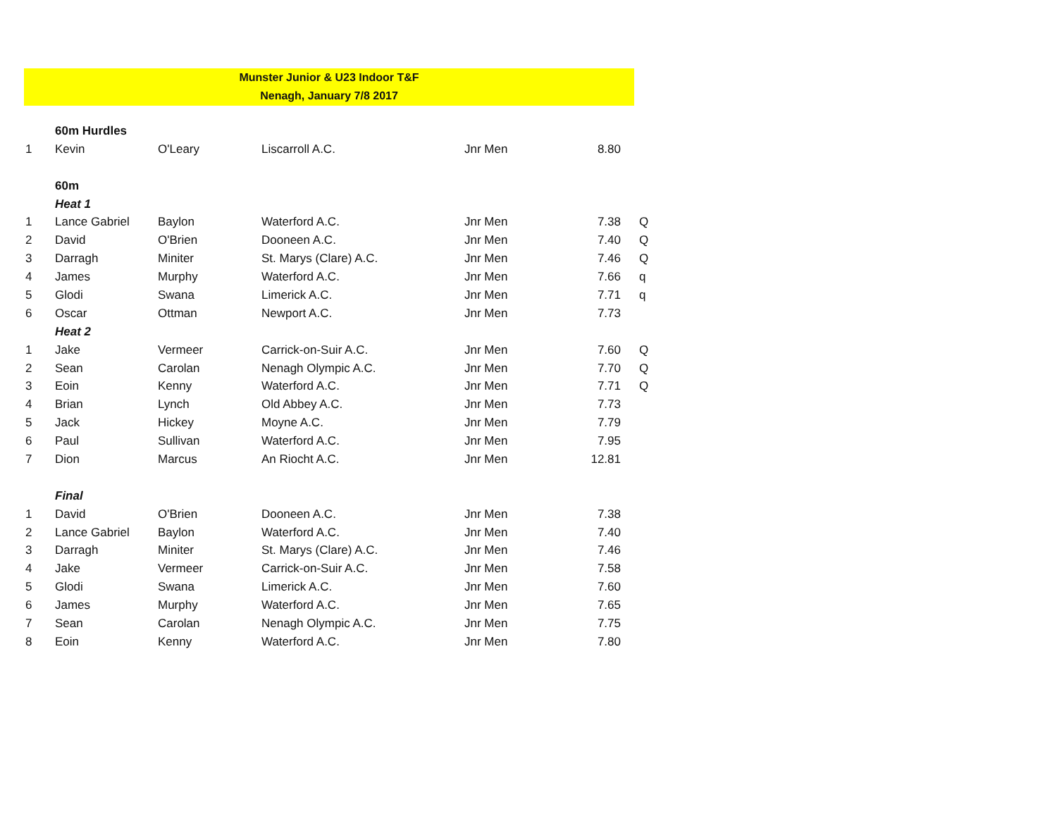Munster Junior & U23 Indoor T&F
Nenagh, January 7/8 2017
| | 60m Hurdles | | | | | |
| 1 | Kevin | O'Leary | Liscarroll A.C. | Jnr Men | 8.80 | |
| | 60m | | | | | |
| | Heat 1 | | | | | |
| 1 | Lance Gabriel | Baylon | Waterford A.C. | Jnr Men | 7.38 | Q |
| 2 | David | O'Brien | Dooneen A.C. | Jnr Men | 7.40 | Q |
| 3 | Darragh | Miniter | St. Marys (Clare) A.C. | Jnr Men | 7.46 | Q |
| 4 | James | Murphy | Waterford A.C. | Jnr Men | 7.66 | q |
| 5 | Glodi | Swana | Limerick A.C. | Jnr Men | 7.71 | q |
| 6 | Oscar | Ottman | Newport A.C. | Jnr Men | 7.73 | |
| | Heat 2 | | | | | |
| 1 | Jake | Vermeer | Carrick-on-Suir A.C. | Jnr Men | 7.60 | Q |
| 2 | Sean | Carolan | Nenagh Olympic A.C. | Jnr Men | 7.70 | Q |
| 3 | Eoin | Kenny | Waterford A.C. | Jnr Men | 7.71 | Q |
| 4 | Brian | Lynch | Old Abbey A.C. | Jnr Men | 7.73 | |
| 5 | Jack | Hickey | Moyne A.C. | Jnr Men | 7.79 | |
| 6 | Paul | Sullivan | Waterford A.C. | Jnr Men | 7.95 | |
| 7 | Dion | Marcus | An Riocht A.C. | Jnr Men | 12.81 | |
| | Final | | | | | |
| 1 | David | O'Brien | Dooneen A.C. | Jnr Men | 7.38 | |
| 2 | Lance Gabriel | Baylon | Waterford A.C. | Jnr Men | 7.40 | |
| 3 | Darragh | Miniter | St. Marys (Clare) A.C. | Jnr Men | 7.46 | |
| 4 | Jake | Vermeer | Carrick-on-Suir A.C. | Jnr Men | 7.58 | |
| 5 | Glodi | Swana | Limerick A.C. | Jnr Men | 7.60 | |
| 6 | James | Murphy | Waterford A.C. | Jnr Men | 7.65 | |
| 7 | Sean | Carolan | Nenagh Olympic A.C. | Jnr Men | 7.75 | |
| 8 | Eoin | Kenny | Waterford A.C. | Jnr Men | 7.80 | |